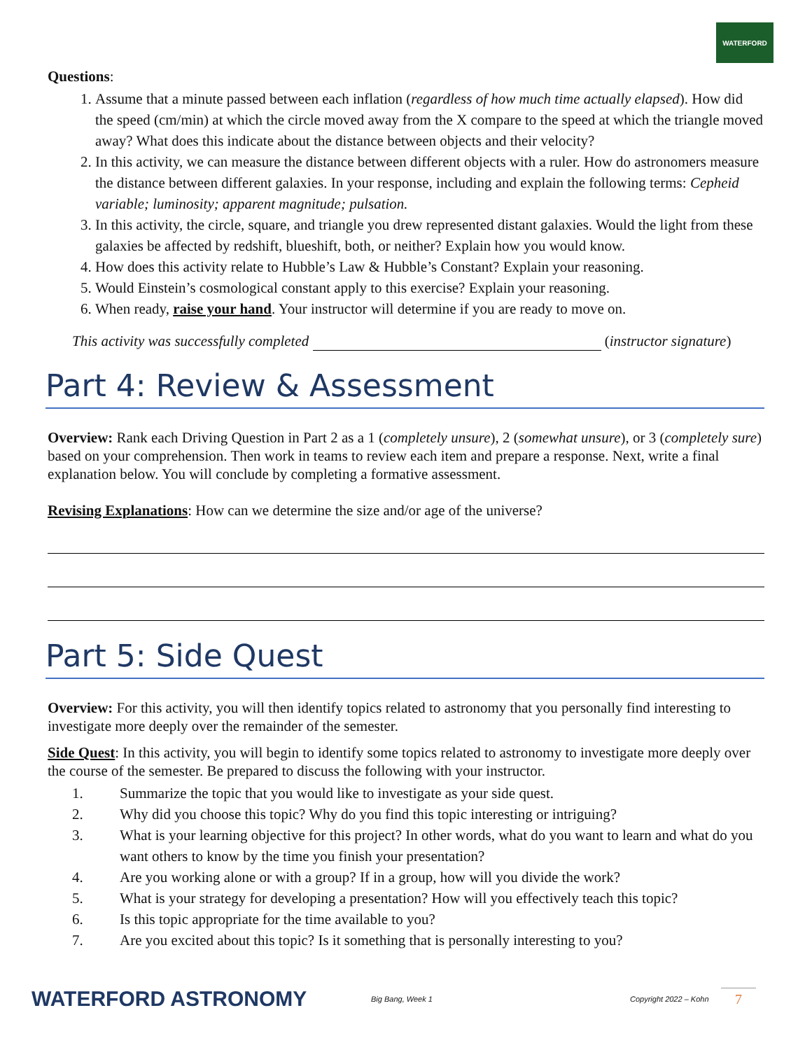WATERFORD
Questions:
1. Assume that a minute passed between each inflation (regardless of how much time actually elapsed). How did the speed (cm/min) at which the circle moved away from the X compare to the speed at which the triangle moved away? What does this indicate about the distance between objects and their velocity?
2. In this activity, we can measure the distance between different objects with a ruler. How do astronomers measure the distance between different galaxies. In your response, including and explain the following terms: Cepheid variable; luminosity; apparent magnitude; pulsation.
3. In this activity, the circle, square, and triangle you drew represented distant galaxies. Would the light from these galaxies be affected by redshift, blueshift, both, or neither? Explain how you would know.
4. How does this activity relate to Hubble’s Law & Hubble’s Constant? Explain your reasoning.
5. Would Einstein’s cosmological constant apply to this exercise? Explain your reasoning.
6. When ready, raise your hand. Your instructor will determine if you are ready to move on.
This activity was successfully completed (instructor signature)
Part 4: Review & Assessment
Overview: Rank each Driving Question in Part 2 as a 1 (completely unsure), 2 (somewhat unsure), or 3 (completely sure) based on your comprehension. Then work in teams to review each item and prepare a response. Next, write a final explanation below. You will conclude by completing a formative assessment.
Revising Explanations: How can we determine the size and/or age of the universe?
Part 5: Side Quest
Overview: For this activity, you will then identify topics related to astronomy that you personally find interesting to investigate more deeply over the remainder of the semester.
Side Quest: In this activity, you will begin to identify some topics related to astronomy to investigate more deeply over the course of the semester. Be prepared to discuss the following with your instructor.
1. Summarize the topic that you would like to investigate as your side quest.
2. Why did you choose this topic? Why do you find this topic interesting or intriguing?
3. What is your learning objective for this project? In other words, what do you want to learn and what do you want others to know by the time you finish your presentation?
4. Are you working alone or with a group? If in a group, how will you divide the work?
5. What is your strategy for developing a presentation? How will you effectively teach this topic?
6. Is this topic appropriate for the time available to you?
7. Are you excited about this topic? Is it something that is personally interesting to you?
WATERFORD ASTRONOMY
Big Bang, Week 1
Copyright 2022 – Kohn
7